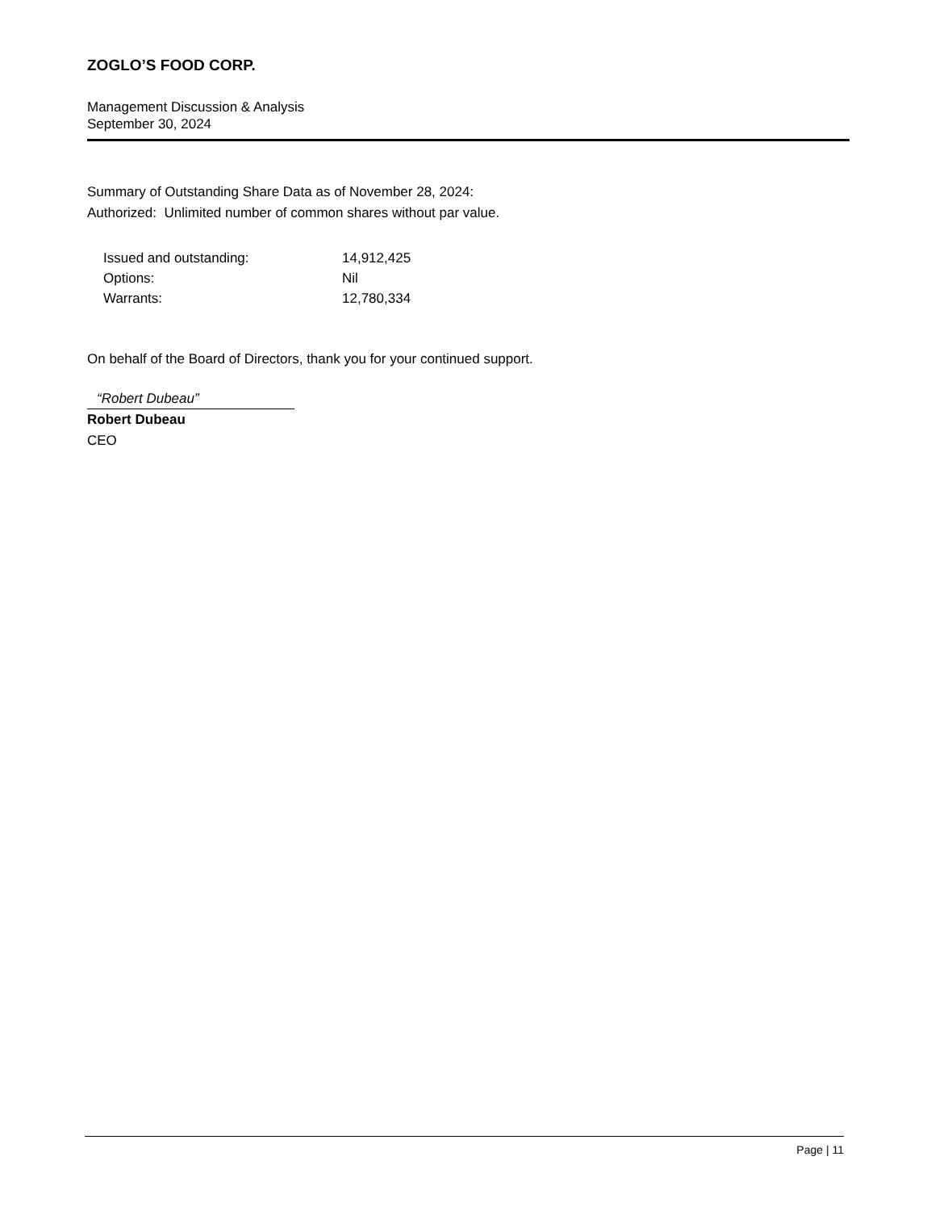ZOGLO’S FOOD CORP.
Management Discussion & Analysis
September 30, 2024
Summary of Outstanding Share Data as of November 28, 2024:
Authorized: Unlimited number of common shares without par value.
| Issued and outstanding: | 14,912,425 |
| Options: | Nil |
| Warrants: | 12,780,334 |
On behalf of the Board of Directors, thank you for your continued support.
“Robert Dubeau”
Robert Dubeau
CEO
Page | 11